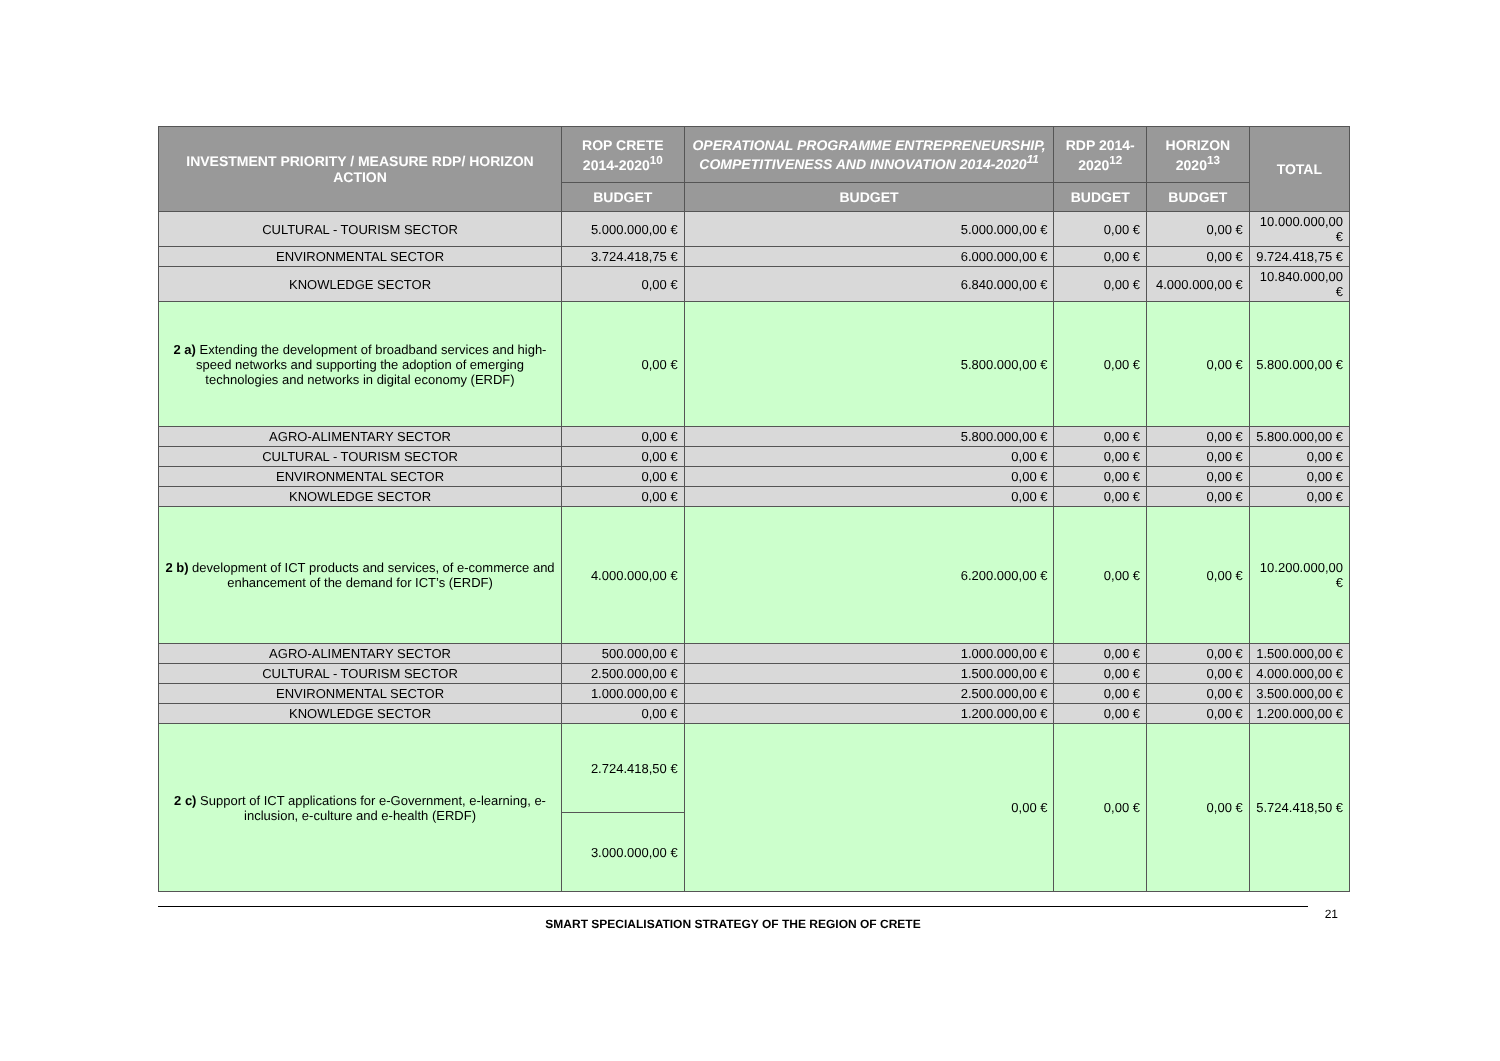| INVESTMENT PRIORITY / MEASURE RDP/ HORIZON ACTION | ROP CRETE 2014-2020<sup>10</sup> | OPERATIONAL PROGRAMME ENTREPRENEURSHIP, COMPETITIVENESS AND INNOVATION 2014-2020<sup>11</sup> | RDP 2014-2020<sup>12</sup> | HORIZON 2020<sup>13</sup> | TOTAL |
| --- | --- | --- | --- | --- | --- |
| | BUDGET | BUDGET | BUDGET | BUDGET | |
| CULTURAL - TOURISM SECTOR | 5.000.000,00 € | 5.000.000,00 € | 0,00 € | 0,00 € | 10.000.000,00 € |
| ENVIRONMENTAL SECTOR | 3.724.418,75 € | 6.000.000,00 € | 0,00 € | 0,00 € | 9.724.418,75 € |
| KNOWLEDGE SECTOR | 0,00 € | 6.840.000,00 € | 0,00 € | 4.000.000,00 € | 10.840.000,00 € |
| 2 a) Extending the development of broadband services and high-speed networks and supporting the adoption of emerging technologies and networks in digital economy (ERDF) | 0,00 € | 5.800.000,00 € | 0,00 € | 0,00 € | 5.800.000,00 € |
| AGRO-ALIMENTARY SECTOR | 0,00 € | 5.800.000,00 € | 0,00 € | 0,00 € | 5.800.000,00 € |
| CULTURAL - TOURISM SECTOR | 0,00 € | 0,00 € | 0,00 € | 0,00 € | 0,00 € |
| ENVIRONMENTAL SECTOR | 0,00 € | 0,00 € | 0,00 € | 0,00 € | 0,00 € |
| KNOWLEDGE SECTOR | 0,00 € | 0,00 € | 0,00 € | 0,00 € | 0,00 € |
| 2 b) development of ICT products and services, of e-commerce and enhancement of the demand for ICT’s (ERDF) | 4.000.000,00 € | 6.200.000,00 € | 0,00 € | 0,00 € | 10.200.000,00 € |
| AGRO-ALIMENTARY SECTOR | 500.000,00 € | 1.000.000,00 € | 0,00 € | 0,00 € | 1.500.000,00 € |
| CULTURAL - TOURISM SECTOR | 2.500.000,00 € | 1.500.000,00 € | 0,00 € | 0,00 € | 4.000.000,00 € |
| ENVIRONMENTAL SECTOR | 1.000.000,00 € | 2.500.000,00 € | 0,00 € | 0,00 € | 3.500.000,00 € |
| KNOWLEDGE SECTOR | 0,00 € | 1.200.000,00 € | 0,00 € | 0,00 € | 1.200.000,00 € |
| 2 c) Support of ICT applications for e-Government, e-learning, e-inclusion, e-culture and e-health (ERDF) | 2.724.418,50 € | 0,00 € | 0,00 € | 0,00 € | 5.724.418,50 € |
| | 3.000.000,00 € | | | | |
SMART SPECIALISATION STRATEGY OF THE REGION OF CRETE
21